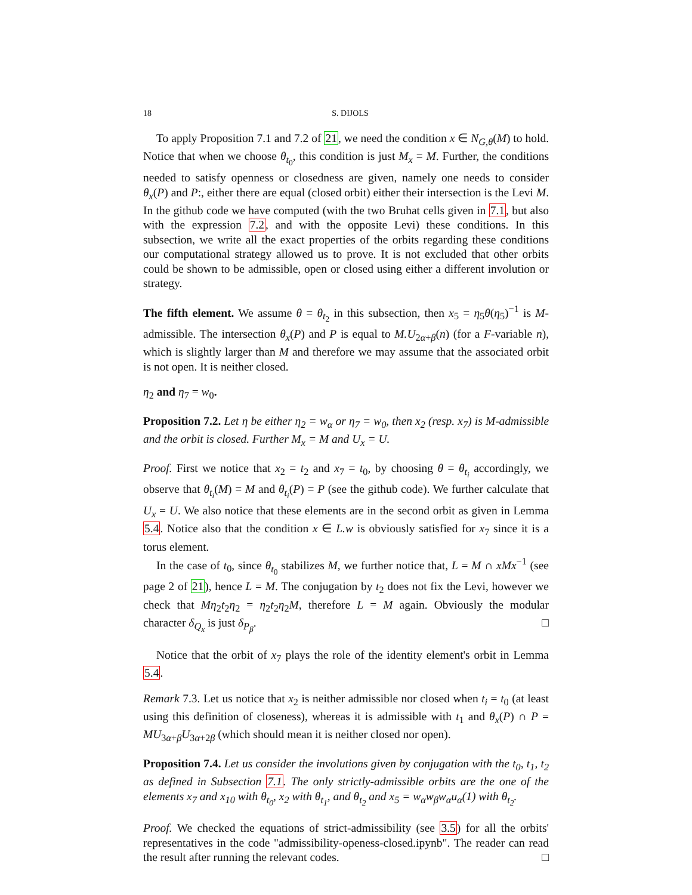18
S. DIJOLS
To apply Proposition 7.1 and 7.2 of 21, we need the condition x ∈ N<sub>G,θ</sub>(M) to hold. Notice that when we choose θ<sub>t<sub>0</sub></sub>, this condition is just M<sub>x</sub> = M. Further, the conditions needed to satisfy openness or closedness are given, namely one needs to consider θ<sub>x</sub>(P) and P:, either there are equal (closed orbit) either their intersection is the Levi M. In the github code we have computed (with the two Bruhat cells given in 7.1, but also with the expression 7.2, and with the opposite Levi) these conditions. In this subsection, we write all the exact properties of the orbits regarding these conditions our computational strategy allowed us to prove. It is not excluded that other orbits could be shown to be admissible, open or closed using either a different involution or strategy.
The fifth element. We assume θ = θ<sub>t<sub>2</sub></sub> in this subsection, then x<sub>5</sub> = η<sub>5</sub>θ(η<sub>5</sub>)<sup>−1</sup> is M-admissible. The intersection θ<sub>x</sub>(P) and P is equal to M.U<sub>2α+β</sub>(n) (for a F-variable n), which is slightly larger than M and therefore we may assume that the associated orbit is not open. It is neither closed.
η<sub>2</sub> and η<sub>7</sub> = w<sub>0</sub>.
Proposition 7.2. Let η be either η<sub>2</sub> = w<sub>α</sub> or η<sub>7</sub> = w<sub>0</sub>, then x<sub>2</sub> (resp. x<sub>7</sub>) is M-admissible and the orbit is closed. Further M<sub>x</sub> = M and U<sub>x</sub> = U.
Proof. First we notice that x<sub>2</sub> = t<sub>2</sub> and x<sub>7</sub> = t<sub>0</sub>, by choosing θ = θ<sub>t<sub>i</sub></sub> accordingly, we observe that θ<sub>t<sub>i</sub></sub>(M) = M and θ<sub>t<sub>i</sub></sub>(P) = P (see the github code). We further calculate that U<sub>x</sub> = U. We also notice that these elements are in the second orbit as given in Lemma 5.4. Notice also that the condition x ∈ L.w is obviously satisfied for x<sub>7</sub> since it is a torus element.
In the case of t<sub>0</sub>, since θ<sub>t<sub>0</sub></sub> stabilizes M, we further notice that, L = M ∩ xMx<sup>−1</sup> (see page 2 of 21), hence L = M. The conjugation by t<sub>2</sub> does not fix the Levi, however we check that Mη<sub>2</sub>t<sub>2</sub>η<sub>2</sub> = η<sub>2</sub>t<sub>2</sub>η<sub>2</sub>M, therefore L = M again. Obviously the modular character δ<sub>Q<sub>x</sub></sub> is just δ<sub>P<sub>β</sub></sub>. □
Notice that the orbit of x<sub>7</sub> plays the role of the identity element's orbit in Lemma 5.4.
Remark 7.3. Let us notice that x<sub>2</sub> is neither admissible nor closed when t<sub>i</sub> = t<sub>0</sub> (at least using this definition of closeness), whereas it is admissible with t<sub>1</sub> and θ<sub>x</sub>(P) ∩ P = MU<sub>3α+β</sub>U<sub>3α+2β</sub> (which should mean it is neither closed nor open).
Proposition 7.4. Let us consider the involutions given by conjugation with the t<sub>0</sub>, t<sub>1</sub>, t<sub>2</sub> as defined in Subsection 7.1. The only strictly-admissible orbits are the one of the elements x<sub>7</sub> and x<sub>10</sub> with θ<sub>t<sub>0</sub></sub>, x<sub>2</sub> with θ<sub>t<sub>1</sub></sub>, and θ<sub>t<sub>2</sub></sub> and x<sub>5</sub> = w<sub>α</sub>w<sub>β</sub>w<sub>α</sub>u<sub>α</sub>(1) with θ<sub>t<sub>2</sub></sub>.
Proof. We checked the equations of strict-admissibility (see 3.5) for all the orbits' representatives in the code "admissibility-openess-closed.ipynb". The reader can read the result after running the relevant codes. □